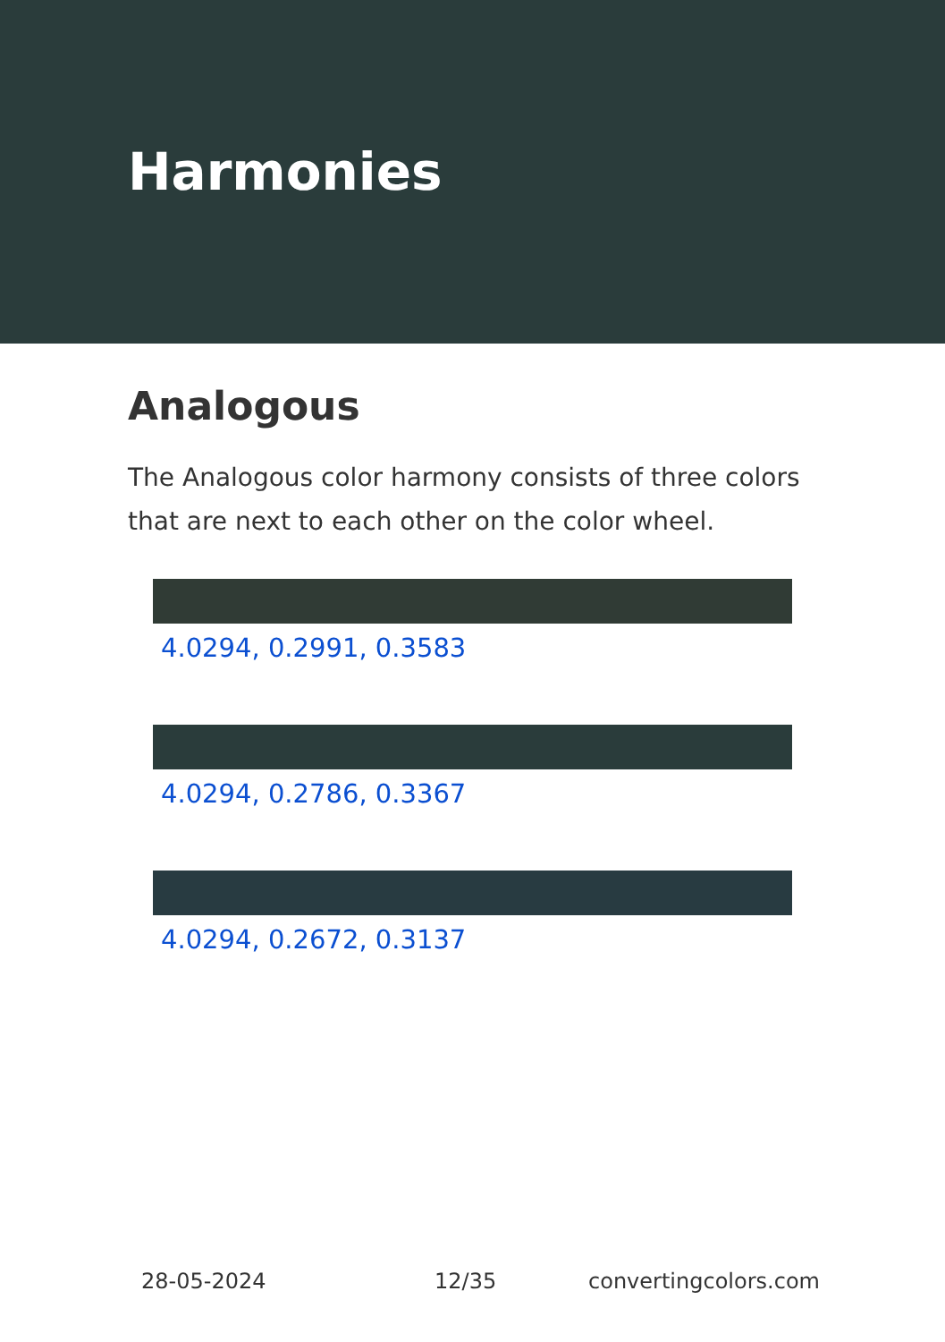Harmonies
Analogous
The Analogous color harmony consists of three colors that are next to each other on the color wheel.
4.0294, 0.2991, 0.3583
4.0294, 0.2786, 0.3367
4.0294, 0.2672, 0.3137
28-05-2024 12/35 convertingcolors.com